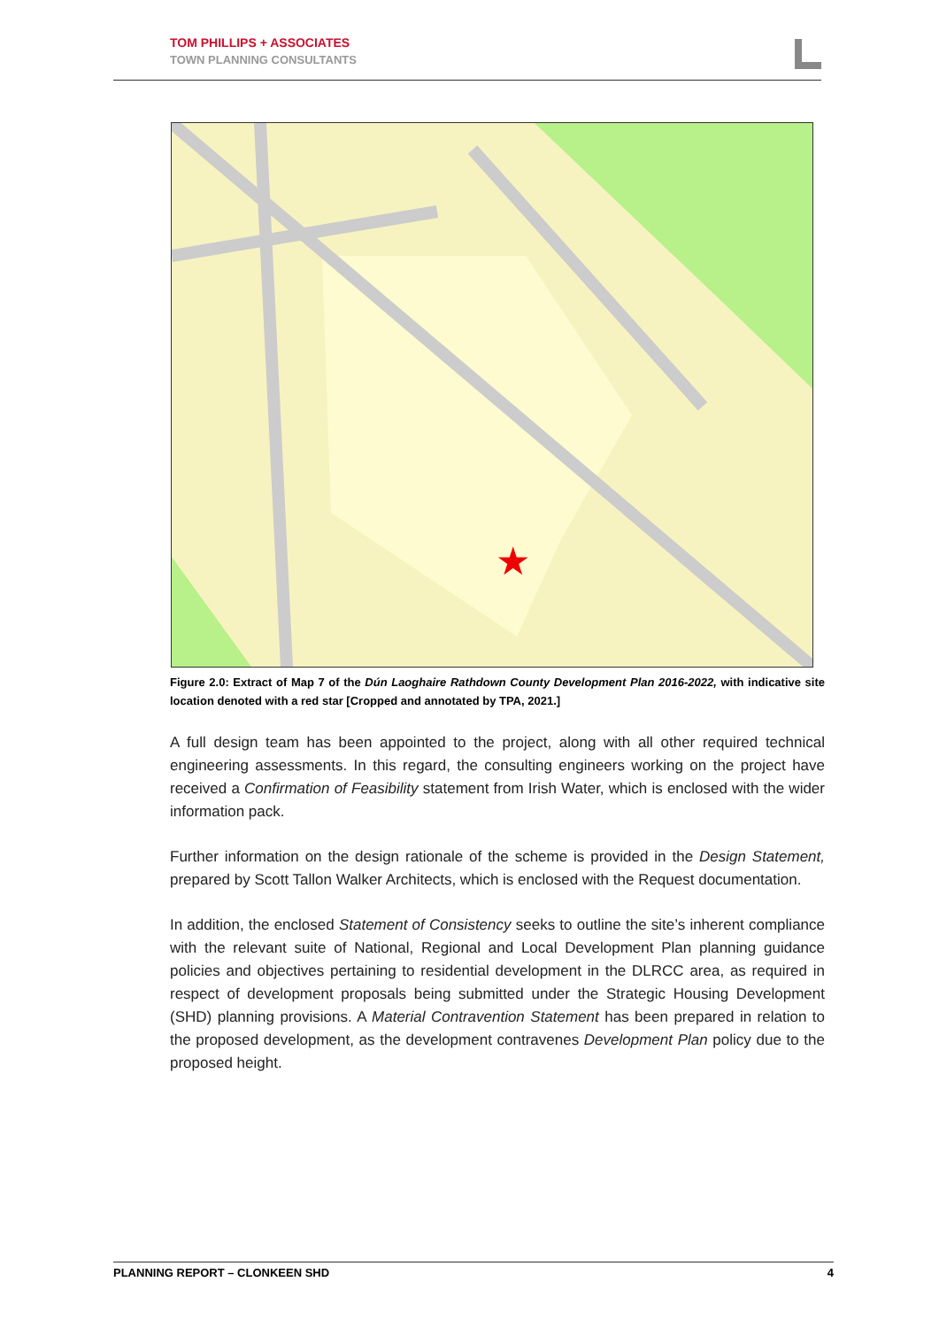TOM PHILLIPS + ASSOCIATES
TOWN PLANNING CONSULTANTS
★
Figure 2.0: Extract of Map 7 of the Dún Laoghaire Rathdown County Development Plan 2016-2022, with indicative site location denoted with a red star [Cropped and annotated by TPA, 2021.]
A full design team has been appointed to the project, along with all other required technical engineering assessments. In this regard, the consulting engineers working on the project have received a Confirmation of Feasibility statement from Irish Water, which is enclosed with the wider information pack.
Further information on the design rationale of the scheme is provided in the Design Statement, prepared by Scott Tallon Walker Architects, which is enclosed with the Request documentation.
In addition, the enclosed Statement of Consistency seeks to outline the site’s inherent compliance with the relevant suite of National, Regional and Local Development Plan planning guidance policies and objectives pertaining to residential development in the DLRCC area, as required in respect of development proposals being submitted under the Strategic Housing Development (SHD) planning provisions. A Material Contravention Statement has been prepared in relation to the proposed development, as the development contravenes Development Plan policy due to the proposed height.
PLANNING REPORT – CLONKEEN SHD 4